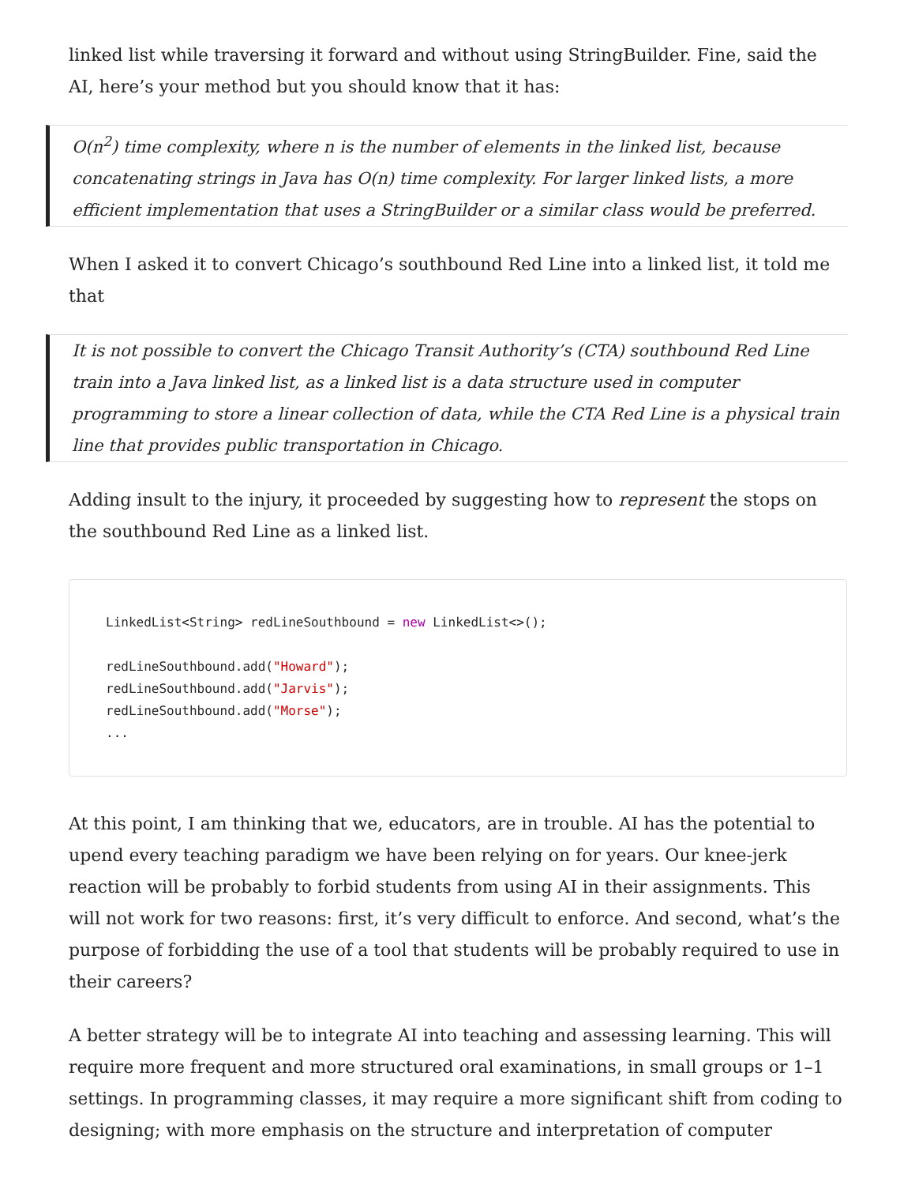linked list while traversing it forward and without using StringBuilder. Fine, said the AI, here’s your method but you should know that it has:
O(n<sup>2</sup>) time complexity, where n is the number of elements in the linked list, because concatenating strings in Java has O(n) time complexity. For larger linked lists, a more efficient implementation that uses a StringBuilder or a similar class would be preferred.
When I asked it to convert Chicago’s southbound Red Line into a linked list, it told me that
It is not possible to convert the Chicago Transit Authority’s (CTA) southbound Red Line train into a Java linked list, as a linked list is a data structure used in computer programming to store a linear collection of data, while the CTA Red Line is a physical train line that provides public transportation in Chicago.
Adding insult to the injury, it proceeded by suggesting how to represent the stops on the southbound Red Line as a linked list.
LinkedList<String> redLineSouthbound = new LinkedList<>();

redLineSouthbound.add("Howard");
redLineSouthbound.add("Jarvis");
redLineSouthbound.add("Morse");
...
At this point, I am thinking that we, educators, are in trouble. AI has the potential to upend every teaching paradigm we have been relying on for years. Our knee-jerk reaction will be probably to forbid students from using AI in their assignments. This will not work for two reasons: first, it’s very difficult to enforce. And second, what’s the purpose of forbidding the use of a tool that students will be probably required to use in their careers?
A better strategy will be to integrate AI into teaching and assessing learning. This will require more frequent and more structured oral examinations, in small groups or 1–1 settings. In programming classes, it may require a more significant shift from coding to designing; with more emphasis on the structure and interpretation of computer